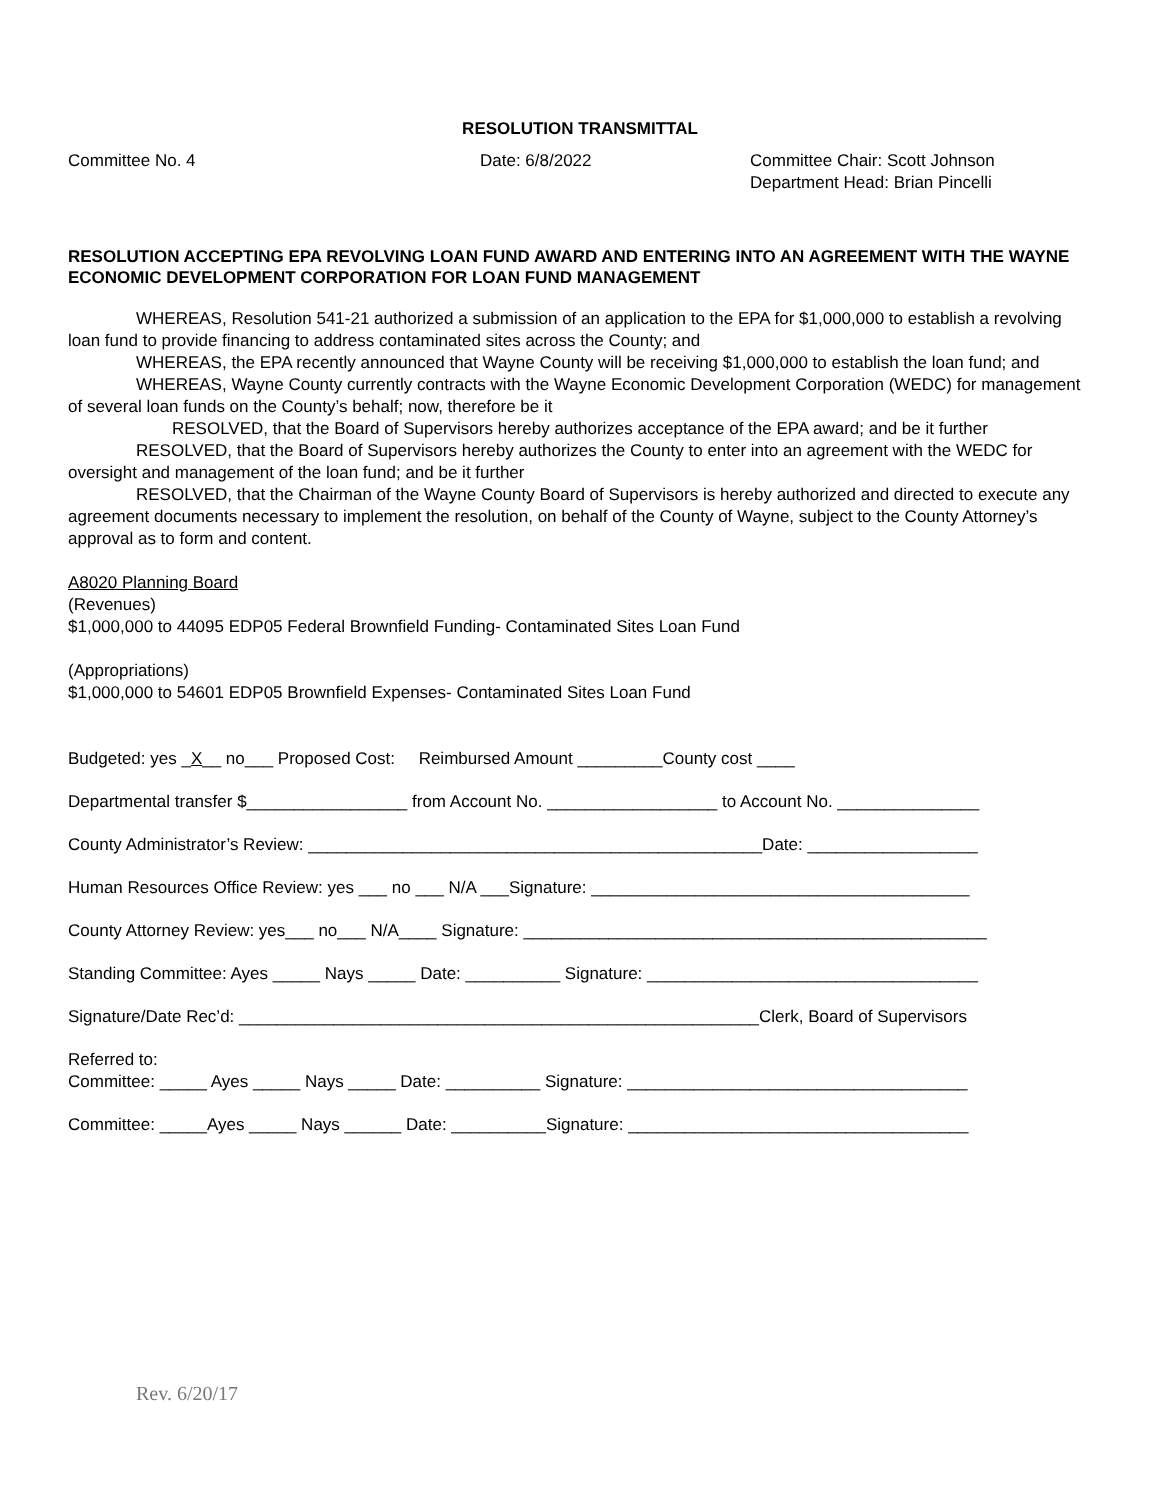RESOLUTION TRANSMITTAL
Committee No. 4 Date: 6/8/2022 Committee Chair: Scott Johnson
Department Head: Brian Pincelli
RESOLUTION ACCEPTING EPA REVOLVING LOAN FUND AWARD AND ENTERING INTO AN AGREEMENT WITH THE WAYNE ECONOMIC DEVELOPMENT CORPORATION FOR LOAN FUND MANAGEMENT
WHEREAS, Resolution 541-21 authorized a submission of an application to the EPA for $1,000,000 to establish a revolving loan fund to provide financing to address contaminated sites across the County; and
WHEREAS, the EPA recently announced that Wayne County will be receiving $1,000,000 to establish the loan fund; and
WHEREAS, Wayne County currently contracts with the Wayne Economic Development Corporation (WEDC) for management of several loan funds on the County’s behalf; now, therefore be it
RESOLVED, that the Board of Supervisors hereby authorizes acceptance of the EPA award; and be it further
RESOLVED, that the Board of Supervisors hereby authorizes the County to enter into an agreement with the WEDC for oversight and management of the loan fund; and be it further
RESOLVED, that the Chairman of the Wayne County Board of Supervisors is hereby authorized and directed to execute any agreement documents necessary to implement the resolution, on behalf of the County of Wayne, subject to the County Attorney’s approval as to form and content.
A8020 Planning Board
(Revenues)
$1,000,000 to 44095 EDP05 Federal Brownfield Funding- Contaminated Sites Loan Fund
(Appropriations)
$1,000,000 to 54601 EDP05 Brownfield Expenses- Contaminated Sites Loan Fund
Budgeted: yes _X__ no___ Proposed Cost: Reimbursed Amount _________County cost ____
Departmental transfer $_________________ from Account No. __________________ to Account No. _______________
County Administrator’s Review: ________________________________________________Date: __________________
Human Resources Office Review: yes ___ no ___ N/A ___Signature: ________________________________________
County Attorney Review: yes___ no___ N/A____ Signature: _________________________________________________
Standing Committee: Ayes _____ Nays _____ Date: __________ Signature: ___________________________________
Signature/Date Rec’d: _______________________________________________________Clerk, Board of Supervisors
Referred to:
Committee: _____ Ayes _____ Nays _____ Date: __________ Signature: ____________________________________
Committee: _____Ayes _____ Nays ______ Date: __________Signature: ____________________________________
Rev. 6/20/17